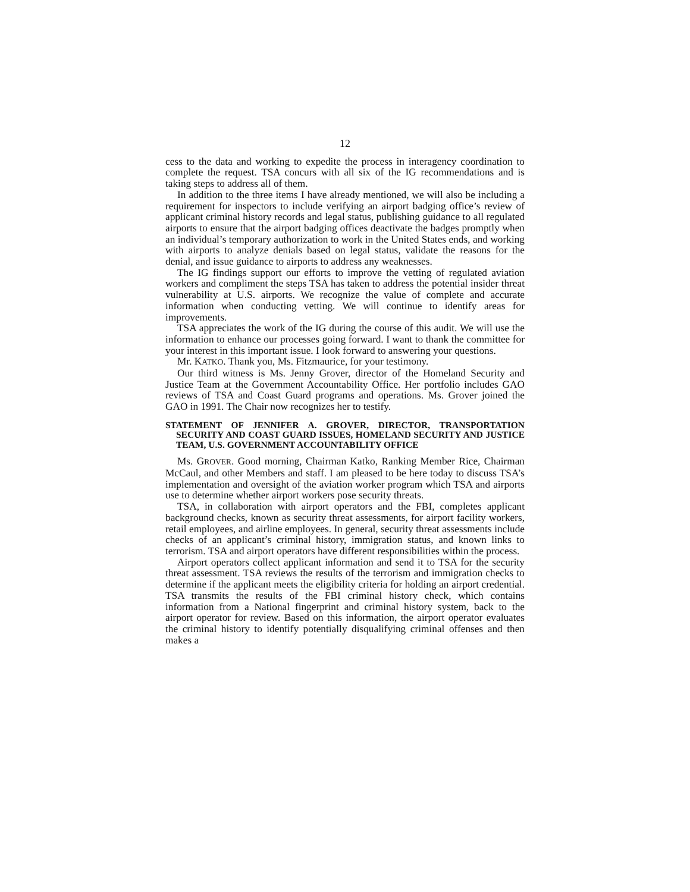12
cess to the data and working to expedite the process in interagency coordination to complete the request. TSA concurs with all six of the IG recommendations and is taking steps to address all of them.
In addition to the three items I have already mentioned, we will also be including a requirement for inspectors to include verifying an airport badging office’s review of applicant criminal history records and legal status, publishing guidance to all regulated airports to ensure that the airport badging offices deactivate the badges promptly when an individual’s temporary authorization to work in the United States ends, and working with airports to analyze denials based on legal status, validate the reasons for the denial, and issue guidance to airports to address any weaknesses.
The IG findings support our efforts to improve the vetting of regulated aviation workers and compliment the steps TSA has taken to address the potential insider threat vulnerability at U.S. airports. We recognize the value of complete and accurate information when conducting vetting. We will continue to identify areas for improvements.
TSA appreciates the work of the IG during the course of this audit. We will use the information to enhance our processes going forward. I want to thank the committee for your interest in this important issue. I look forward to answering your questions.
Mr. KATKO. Thank you, Ms. Fitzmaurice, for your testimony.
Our third witness is Ms. Jenny Grover, director of the Homeland Security and Justice Team at the Government Accountability Office. Her portfolio includes GAO reviews of TSA and Coast Guard programs and operations. Ms. Grover joined the GAO in 1991. The Chair now recognizes her to testify.
STATEMENT OF JENNIFER A. GROVER, DIRECTOR, TRANSPORTATION SECURITY AND COAST GUARD ISSUES, HOMELAND SECURITY AND JUSTICE TEAM, U.S. GOVERNMENT ACCOUNTABILITY OFFICE
Ms. GROVER. Good morning, Chairman Katko, Ranking Member Rice, Chairman McCaul, and other Members and staff. I am pleased to be here today to discuss TSA’s implementation and oversight of the aviation worker program which TSA and airports use to determine whether airport workers pose security threats.
TSA, in collaboration with airport operators and the FBI, completes applicant background checks, known as security threat assessments, for airport facility workers, retail employees, and airline employees. In general, security threat assessments include checks of an applicant’s criminal history, immigration status, and known links to terrorism. TSA and airport operators have different responsibilities within the process.
Airport operators collect applicant information and send it to TSA for the security threat assessment. TSA reviews the results of the terrorism and immigration checks to determine if the applicant meets the eligibility criteria for holding an airport credential. TSA transmits the results of the FBI criminal history check, which contains information from a National fingerprint and criminal history system, back to the airport operator for review. Based on this information, the airport operator evaluates the criminal history to identify potentially disqualifying criminal offenses and then makes a